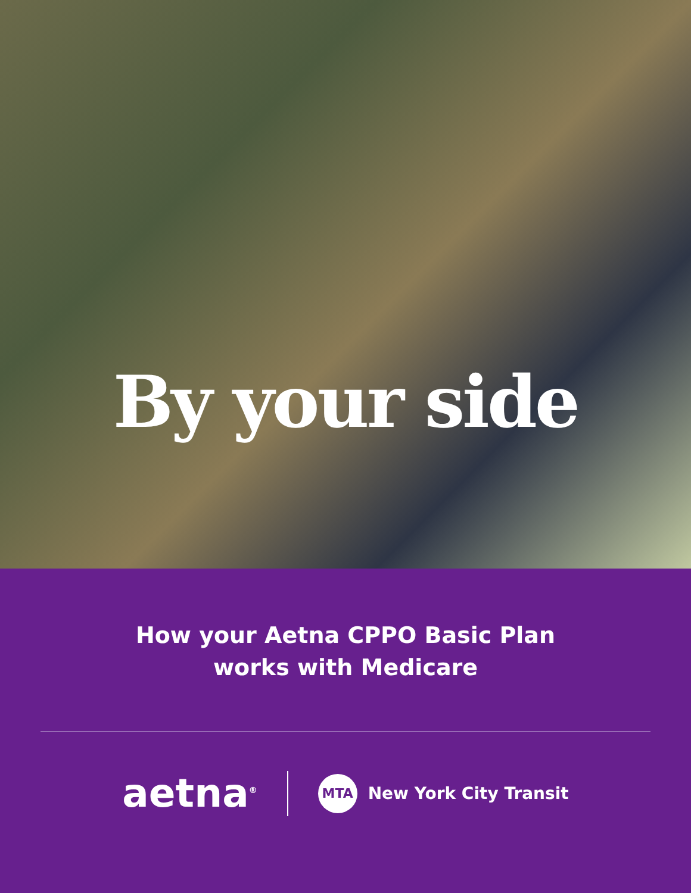By your side
How your Aetna CPPO Basic Plan
works with Medicare
aetna<sup>®</sup> MTA New York City Transit